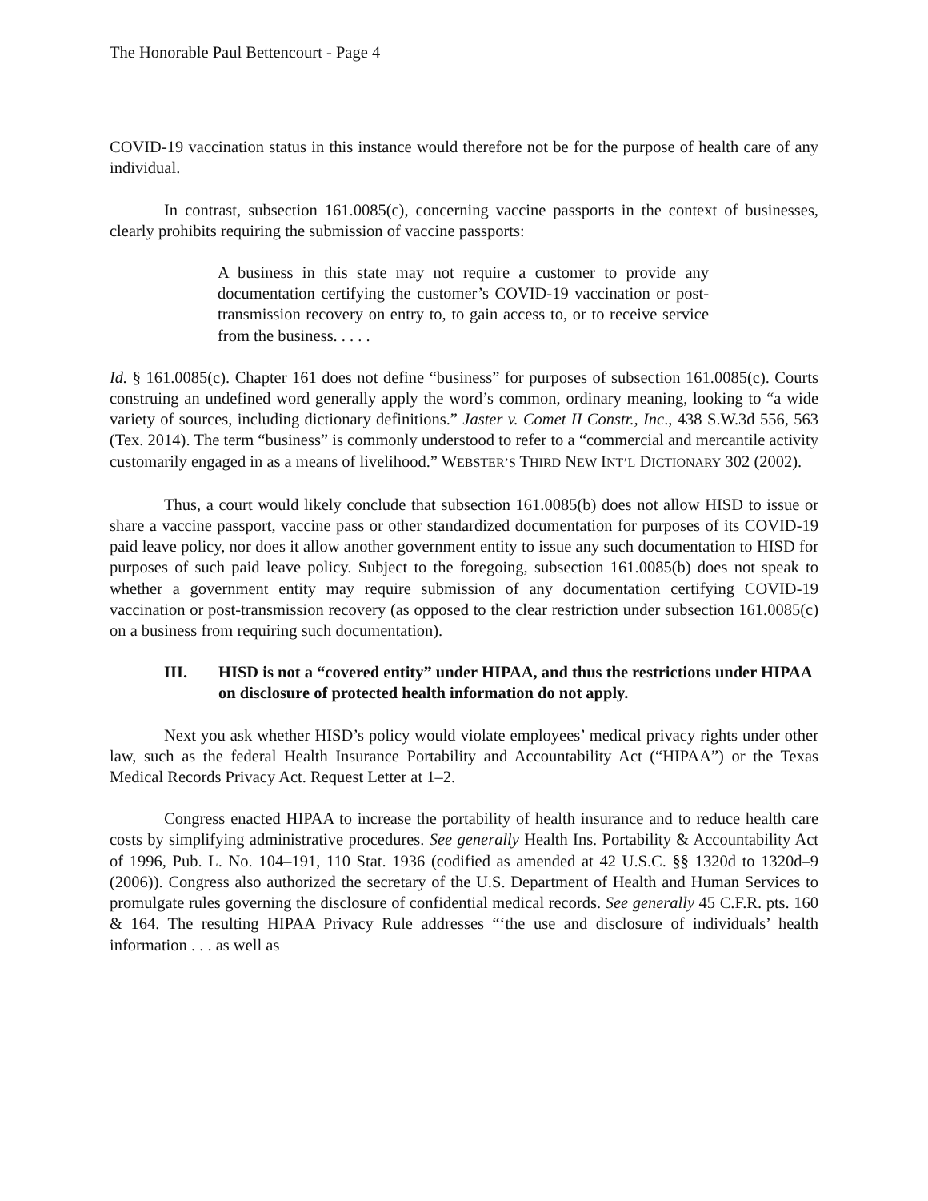The Honorable Paul Bettencourt - Page 4
COVID-19 vaccination status in this instance would therefore not be for the purpose of health care of any individual.
In contrast, subsection 161.0085(c), concerning vaccine passports in the context of businesses, clearly prohibits requiring the submission of vaccine passports:
A business in this state may not require a customer to provide any documentation certifying the customer’s COVID-19 vaccination or post-transmission recovery on entry to, to gain access to, or to receive service from the business. . . . .
Id. § 161.0085(c). Chapter 161 does not define “business” for purposes of subsection 161.0085(c). Courts construing an undefined word generally apply the word’s common, ordinary meaning, looking to “a wide variety of sources, including dictionary definitions.” Jaster v. Comet II Constr., Inc., 438 S.W.3d 556, 563 (Tex. 2014). The term “business” is commonly understood to refer to a “commercial and mercantile activity customarily engaged in as a means of livelihood.” WEBSTER’S THIRD NEW INT’L DICTIONARY 302 (2002).
Thus, a court would likely conclude that subsection 161.0085(b) does not allow HISD to issue or share a vaccine passport, vaccine pass or other standardized documentation for purposes of its COVID-19 paid leave policy, nor does it allow another government entity to issue any such documentation to HISD for purposes of such paid leave policy. Subject to the foregoing, subsection 161.0085(b) does not speak to whether a government entity may require submission of any documentation certifying COVID-19 vaccination or post-transmission recovery (as opposed to the clear restriction under subsection 161.0085(c) on a business from requiring such documentation).
III. HISD is not a “covered entity” under HIPAA, and thus the restrictions under HIPAA on disclosure of protected health information do not apply.
Next you ask whether HISD’s policy would violate employees’ medical privacy rights under other law, such as the federal Health Insurance Portability and Accountability Act (“HIPAA”) or the Texas Medical Records Privacy Act. Request Letter at 1–2.
Congress enacted HIPAA to increase the portability of health insurance and to reduce health care costs by simplifying administrative procedures. See generally Health Ins. Portability & Accountability Act of 1996, Pub. L. No. 104–191, 110 Stat. 1936 (codified as amended at 42 U.S.C. §§ 1320d to 1320d–9 (2006)). Congress also authorized the secretary of the U.S. Department of Health and Human Services to promulgate rules governing the disclosure of confidential medical records. See generally 45 C.F.R. pts. 160 & 164. The resulting HIPAA Privacy Rule addresses “‘the use and disclosure of individuals’ health information . . . as well as